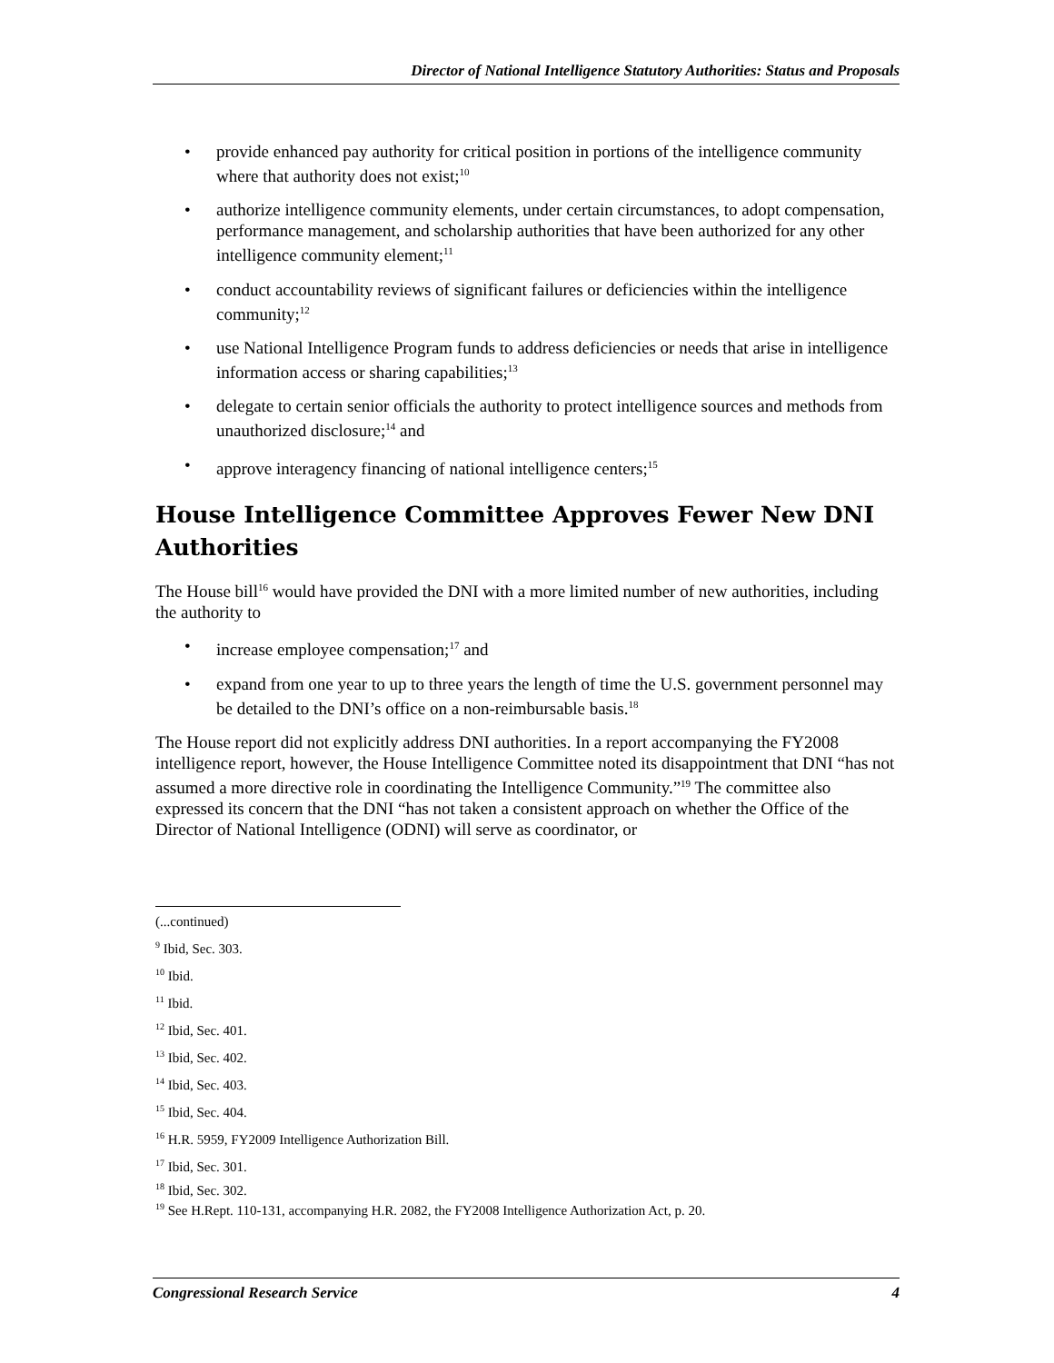Director of National Intelligence Statutory Authorities: Status and Proposals
• provide enhanced pay authority for critical position in portions of the intelligence community where that authority does not exist;<sup>10</sup>
• authorize intelligence community elements, under certain circumstances, to adopt compensation, performance management, and scholarship authorities that have been authorized for any other intelligence community element;<sup>11</sup>
• conduct accountability reviews of significant failures or deficiencies within the intelligence community;<sup>12</sup>
• use National Intelligence Program funds to address deficiencies or needs that arise in intelligence information access or sharing capabilities;<sup>13</sup>
• delegate to certain senior officials the authority to protect intelligence sources and methods from unauthorized disclosure;<sup>14</sup> and
• approve interagency financing of national intelligence centers;<sup>15</sup>
House Intelligence Committee Approves Fewer New DNI Authorities
The House bill<sup>16</sup> would have provided the DNI with a more limited number of new authorities, including the authority to
• increase employee compensation;<sup>17</sup> and
• expand from one year to up to three years the length of time the U.S. government personnel may be detailed to the DNI’s office on a non-reimbursable basis.<sup>18</sup>
The House report did not explicitly address DNI authorities. In a report accompanying the FY2008 intelligence report, however, the House Intelligence Committee noted its disappointment that DNI “has not assumed a more directive role in coordinating the Intelligence Community.”<sup>19</sup> The committee also expressed its concern that the DNI “has not taken a consistent approach on whether the Office of the Director of National Intelligence (ODNI) will serve as coordinator, or
(...continued)
<sup>9</sup> Ibid, Sec. 303.
<sup>10</sup> Ibid.
<sup>11</sup> Ibid.
<sup>12</sup> Ibid, Sec. 401.
<sup>13</sup> Ibid, Sec. 402.
<sup>14</sup> Ibid, Sec. 403.
<sup>15</sup> Ibid, Sec. 404.
<sup>16</sup> H.R. 5959, FY2009 Intelligence Authorization Bill.
<sup>17</sup> Ibid, Sec. 301.
<sup>18</sup> Ibid, Sec. 302.
<sup>19</sup> See H.Rept. 110-131, accompanying H.R. 2082, the FY2008 Intelligence Authorization Act, p. 20.
Congressional Research Service 4